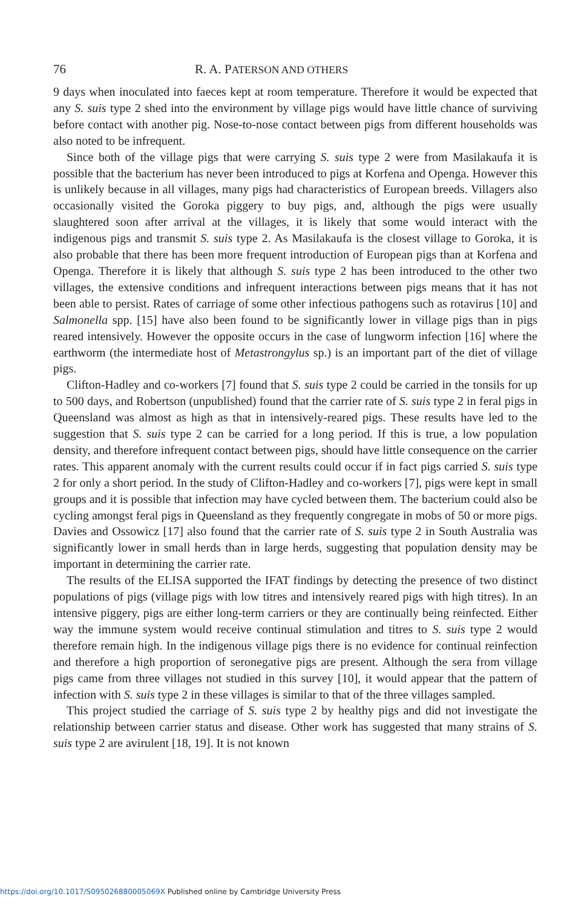76
R. A. PATERSON AND OTHERS
9 days when inoculated into faeces kept at room temperature. Therefore it would be expected that any S. suis type 2 shed into the environment by village pigs would have little chance of surviving before contact with another pig. Nose-to-nose contact between pigs from different households was also noted to be infrequent.
Since both of the village pigs that were carrying S. suis type 2 were from Masilakaufa it is possible that the bacterium has never been introduced to pigs at Korfena and Openga. However this is unlikely because in all villages, many pigs had characteristics of European breeds. Villagers also occasionally visited the Goroka piggery to buy pigs, and, although the pigs were usually slaughtered soon after arrival at the villages, it is likely that some would interact with the indigenous pigs and transmit S. suis type 2. As Masilakaufa is the closest village to Goroka, it is also probable that there has been more frequent introduction of European pigs than at Korfena and Openga. Therefore it is likely that although S. suis type 2 has been introduced to the other two villages, the extensive conditions and infrequent interactions between pigs means that it has not been able to persist. Rates of carriage of some other infectious pathogens such as rotavirus [10] and Salmonella spp. [15] have also been found to be significantly lower in village pigs than in pigs reared intensively. However the opposite occurs in the case of lungworm infection [16] where the earthworm (the intermediate host of Metastrongylus sp.) is an important part of the diet of village pigs.
Clifton-Hadley and co-workers [7] found that S. suis type 2 could be carried in the tonsils for up to 500 days, and Robertson (unpublished) found that the carrier rate of S. suis type 2 in feral pigs in Queensland was almost as high as that in intensively-reared pigs. These results have led to the suggestion that S. suis type 2 can be carried for a long period. If this is true, a low population density, and therefore infrequent contact between pigs, should have little consequence on the carrier rates. This apparent anomaly with the current results could occur if in fact pigs carried S. suis type 2 for only a short period. In the study of Clifton-Hadley and co-workers [7], pigs were kept in small groups and it is possible that infection may have cycled between them. The bacterium could also be cycling amongst feral pigs in Queensland as they frequently congregate in mobs of 50 or more pigs. Davies and Ossowicz [17] also found that the carrier rate of S. suis type 2 in South Australia was significantly lower in small herds than in large herds, suggesting that population density may be important in determining the carrier rate.
The results of the ELISA supported the IFAT findings by detecting the presence of two distinct populations of pigs (village pigs with low titres and intensively reared pigs with high titres). In an intensive piggery, pigs are either long-term carriers or they are continually being reinfected. Either way the immune system would receive continual stimulation and titres to S. suis type 2 would therefore remain high. In the indigenous village pigs there is no evidence for continual reinfection and therefore a high proportion of seronegative pigs are present. Although the sera from village pigs came from three villages not studied in this survey [10], it would appear that the pattern of infection with S. suis type 2 in these villages is similar to that of the three villages sampled.
This project studied the carriage of S. suis type 2 by healthy pigs and did not investigate the relationship between carrier status and disease. Other work has suggested that many strains of S. suis type 2 are avirulent [18, 19]. It is not known
https://doi.org/10.1017/S095026880005069X Published online by Cambridge University Press